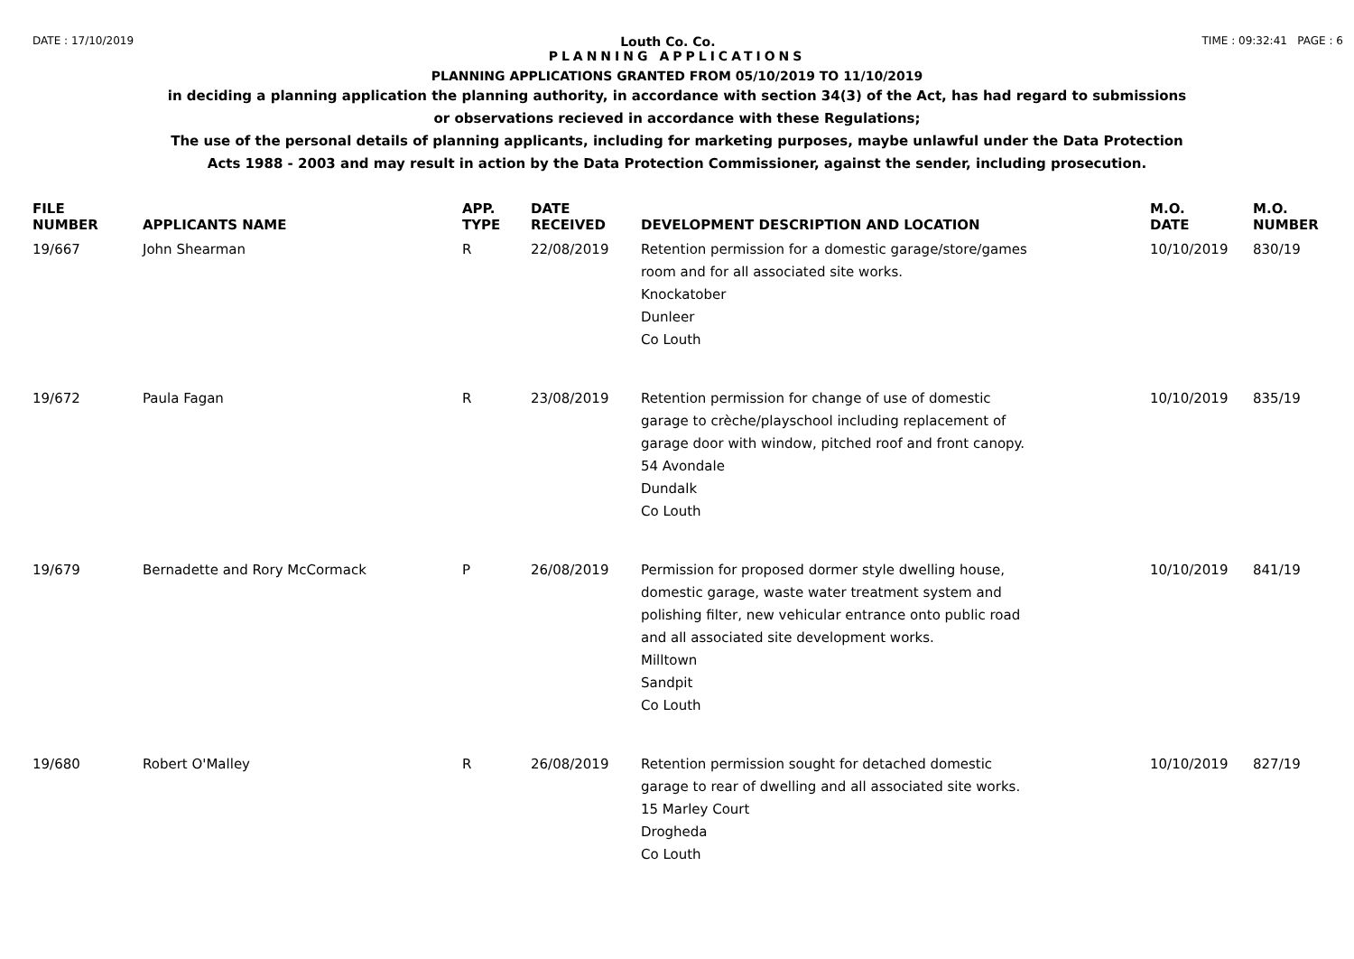DATE : 17/10/2019 Louth Co. Co. TIME : 09:32:41 PAGE : 6
PLANNING APPLICATIONS
PLANNING APPLICATIONS GRANTED FROM 05/10/2019 TO 11/10/2019
in deciding a planning application the planning authority, in accordance with section 34(3) of the Act, has had regard to submissions
or observations recieved in accordance with these Regulations;
The use of the personal details of planning applicants, including for marketing purposes, maybe unlawful under the Data Protection
Acts 1988 - 2003 and may result in action by the Data Protection Commissioner, against the sender, including prosecution.
| FILE NUMBER | APPLICANTS NAME | APP. TYPE | DATE RECEIVED | DEVELOPMENT DESCRIPTION AND LOCATION | M.O. DATE | M.O. NUMBER |
| --- | --- | --- | --- | --- | --- | --- |
| 19/667 | John Shearman | R | 22/08/2019 | Retention permission for a domestic garage/store/games room and for all associated site works. Knockatober Dunleer Co Louth | 10/10/2019 | 830/19 |
| 19/672 | Paula Fagan | R | 23/08/2019 | Retention permission for change of use of domestic garage to crèche/playschool including replacement of garage door with window, pitched roof and front canopy. 54 Avondale Dundalk Co Louth | 10/10/2019 | 835/19 |
| 19/679 | Bernadette and Rory McCormack | P | 26/08/2019 | Permission for proposed dormer style dwelling house, domestic garage, waste water treatment system and polishing filter, new vehicular entrance onto public road and all associated site development works. Milltown Sandpit Co Louth | 10/10/2019 | 841/19 |
| 19/680 | Robert O'Malley | R | 26/08/2019 | Retention permission sought for detached domestic garage to rear of dwelling and all associated site works. 15 Marley Court Drogheda Co Louth | 10/10/2019 | 827/19 |